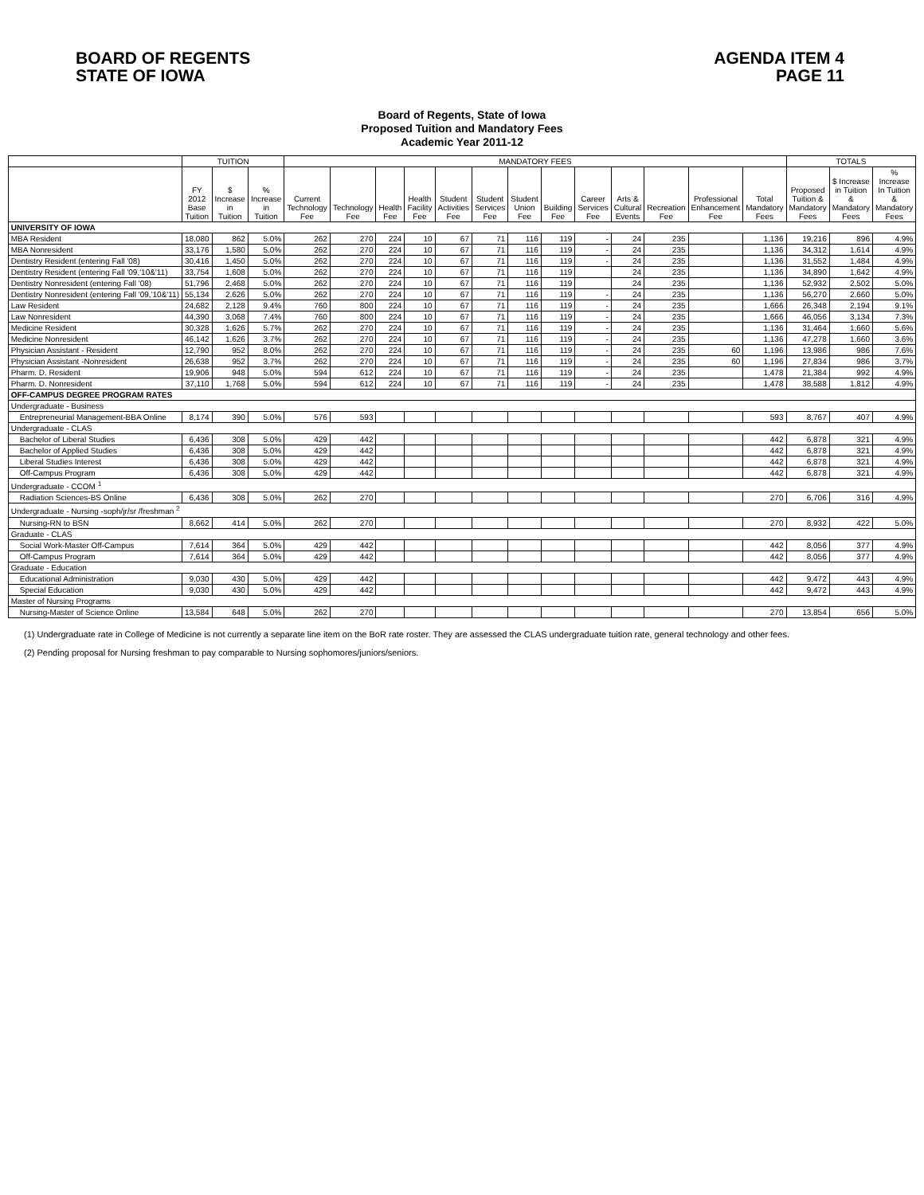BOARD OF REGENTS
STATE OF IOWA
AGENDA ITEM 4
PAGE 11
Board of Regents, State of Iowa
Proposed Tuition and Mandatory Fees
Academic Year 2011-12
| | TUITION | | | MANDATORY FEES | | | | | | | | | | | | | TOTALS | | |
| --- | --- | --- | --- | --- | --- | --- | --- | --- | --- | --- | --- | --- | --- | --- | --- | --- | --- | --- | --- |
| | FY 2012 Base Tuition | $ Increase in Tuition | % Increase in Tuition | Current Technology Fee | Technology Fee | Health Fee | Health Facility Fee | Student Activities Fee | Student Services Fee | Student Union Fee | Building Fee | Career Services Fee | Arts & Cultural Events | Recreation Fee | Professional Enhancement Fee | Total Mandatory Fees | Proposed Tuition & Mandatory Fees | $ Increase in Tuition & Mandatory Fees | % Increase In Tuition & Mandatory Fees |
| UNIVERSITY OF IOWA | | | | | | | | | | | | | | | | | | | |
| MBA Resident | 18,080 | 862 | 5.0% | 262 | 270 | 224 | 10 | 67 | 71 | 116 | 119 | - | 24 | 235 | | 1,136 | 19,216 | 896 | 4.9% |
| MBA Nonresident | 33,176 | 1,580 | 5.0% | 262 | 270 | 224 | 10 | 67 | 71 | 116 | 119 | - | 24 | 235 | | 1,136 | 34,312 | 1,614 | 4.9% |
| Dentistry Resident (entering Fall '08) | 30,416 | 1,450 | 5.0% | 262 | 270 | 224 | 10 | 67 | 71 | 116 | 119 | - | 24 | 235 | | 1,136 | 31,552 | 1,484 | 4.9% |
| Dentistry Resident (entering Fall '09,'10&'11) | 33,754 | 1,608 | 5.0% | 262 | 270 | 224 | 10 | 67 | 71 | 116 | 119 | | 24 | 235 | | 1,136 | 34,890 | 1,642 | 4.9% |
| Dentistry Nonresident (entering Fall '08) | 51,796 | 2,468 | 5.0% | 262 | 270 | 224 | 10 | 67 | 71 | 116 | 119 | | 24 | 235 | | 1,136 | 52,932 | 2,502 | 5.0% |
| Dentistry Nonresident (entering Fall '09,'10&'11) | 55,134 | 2,626 | 5.0% | 262 | 270 | 224 | 10 | 67 | 71 | 116 | 119 | - | 24 | 235 | | 1,136 | 56,270 | 2,660 | 5.0% |
| Law Resident | 24,682 | 2,128 | 9.4% | 760 | 800 | 224 | 10 | 67 | 71 | 116 | 119 | - | 24 | 235 | | 1,666 | 26,348 | 2,194 | 9.1% |
| Law Nonresident | 44,390 | 3,068 | 7.4% | 760 | 800 | 224 | 10 | 67 | 71 | 116 | 119 | - | 24 | 235 | | 1,666 | 46,056 | 3,134 | 7.3% |
| Medicine Resident | 30,328 | 1,626 | 5.7% | 262 | 270 | 224 | 10 | 67 | 71 | 116 | 119 | - | 24 | 235 | | 1,136 | 31,464 | 1,660 | 5.6% |
| Medicine Nonresident | 46,142 | 1,626 | 3.7% | 262 | 270 | 224 | 10 | 67 | 71 | 116 | 119 | - | 24 | 235 | | 1,136 | 47,278 | 1,660 | 3.6% |
| Physician Assistant - Resident | 12,790 | 952 | 8.0% | 262 | 270 | 224 | 10 | 67 | 71 | 116 | 119 | - | 24 | 235 | 60 | 1,196 | 13,986 | 986 | 7.6% |
| Physician Assistant -Nonresident | 26,638 | 952 | 3.7% | 262 | 270 | 224 | 10 | 67 | 71 | 116 | 119 | - | 24 | 235 | 60 | 1,196 | 27,834 | 986 | 3.7% |
| Pharm. D. Resident | 19,906 | 948 | 5.0% | 594 | 612 | 224 | 10 | 67 | 71 | 116 | 119 | - | 24 | 235 | | 1,478 | 21,384 | 992 | 4.9% |
| Pharm. D. Nonresident | 37,110 | 1,768 | 5.0% | 594 | 612 | 224 | 10 | 67 | 71 | 116 | 119 | - | 24 | 235 | | 1,478 | 38,588 | 1,812 | 4.9% |
| OFF-CAMPUS DEGREE PROGRAM RATES | | | | | | | | | | | | | | | | | | | |
| Undergraduate - Business | | | | | | | | | | | | | | | | | | | |
| Entrepreneurial Management-BBA Online | 8,174 | 390 | 5.0% | 576 | 593 | | | | | | | | | | | 593 | 8,767 | 407 | 4.9% |
| Undergraduate - CLAS | | | | | | | | | | | | | | | | | | | |
| Bachelor of Liberal Studies | 6,436 | 308 | 5.0% | 429 | 442 | | | | | | | | | | | 442 | 6,878 | 321 | 4.9% |
| Bachelor of Applied Studies | 6,436 | 308 | 5.0% | 429 | 442 | | | | | | | | | | | 442 | 6,878 | 321 | 4.9% |
| Liberal Studies Interest | 6,436 | 308 | 5.0% | 429 | 442 | | | | | | | | | | | 442 | 6,878 | 321 | 4.9% |
| Off-Campus Program | 6,436 | 308 | 5.0% | 429 | 442 | | | | | | | | | | | 442 | 6,878 | 321 | 4.9% |
| Undergraduate - CCOM <sup>1</sup> | | | | | | | | | | | | | | | | | | | |
| Radiation Sciences-BS Online | 6,436 | 308 | 5.0% | 262 | 270 | | | | | | | | | | | 270 | 6,706 | 316 | 4.9% |
| Undergraduate - Nursing -soph/jr/sr /freshman <sup>2</sup> | | | | | | | | | | | | | | | | | | | |
| Nursing-RN to BSN | 8,662 | 414 | 5.0% | 262 | 270 | | | | | | | | | | | 270 | 8,932 | 422 | 5.0% |
| Graduate - CLAS | | | | | | | | | | | | | | | | | | | |
| Social Work-Master Off-Campus | 7,614 | 364 | 5.0% | 429 | 442 | | | | | | | | | | | 442 | 8,056 | 377 | 4.9% |
| Off-Campus Program | 7,614 | 364 | 5.0% | 429 | 442 | | | | | | | | | | | 442 | 8,056 | 377 | 4.9% |
| Graduate - Education | | | | | | | | | | | | | | | | | | | |
| Educational Administration | 9,030 | 430 | 5.0% | 429 | 442 | | | | | | | | | | | 442 | 9,472 | 443 | 4.9% |
| Special Education | 9,030 | 430 | 5.0% | 429 | 442 | | | | | | | | | | | 442 | 9,472 | 443 | 4.9% |
| Master of Nursing Programs | | | | | | | | | | | | | | | | | | | |
| Nursing-Master of Science Online | 13,584 | 648 | 5.0% | 262 | 270 | | | | | | | | | | | 270 | 13,854 | 656 | 5.0% |
(1) Undergraduate rate in College of Medicine is not currently a separate line item on the BoR rate roster. They are assessed the CLAS undergraduate tuition rate, general technology and other fees.
(2) Pending proposal for Nursing freshman to pay comparable to Nursing sophomores/juniors/seniors.